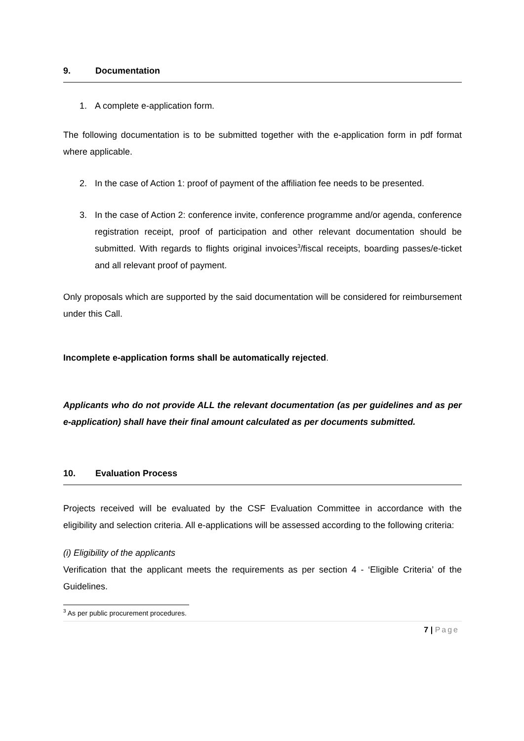9. Documentation
1. A complete e-application form.
The following documentation is to be submitted together with the e-application form in pdf format where applicable.
2. In the case of Action 1: proof of payment of the affiliation fee needs to be presented.
3. In the case of Action 2: conference invite, conference programme and/or agenda, conference registration receipt, proof of participation and other relevant documentation should be submitted. With regards to flights original invoices<sup>3</sup>/fiscal receipts, boarding passes/e-ticket and all relevant proof of payment.
Only proposals which are supported by the said documentation will be considered for reimbursement under this Call.
Incomplete e-application forms shall be automatically rejected.
Applicants who do not provide ALL the relevant documentation (as per guidelines and as per e-application) shall have their final amount calculated as per documents submitted.
10. Evaluation Process
Projects received will be evaluated by the CSF Evaluation Committee in accordance with the eligibility and selection criteria. All e-applications will be assessed according to the following criteria:
(i) Eligibility of the applicants
Verification that the applicant meets the requirements as per section 4 - ‘Eligible Criteria’ of the Guidelines.
<sup>3</sup> As per public procurement procedures.
7 | Page